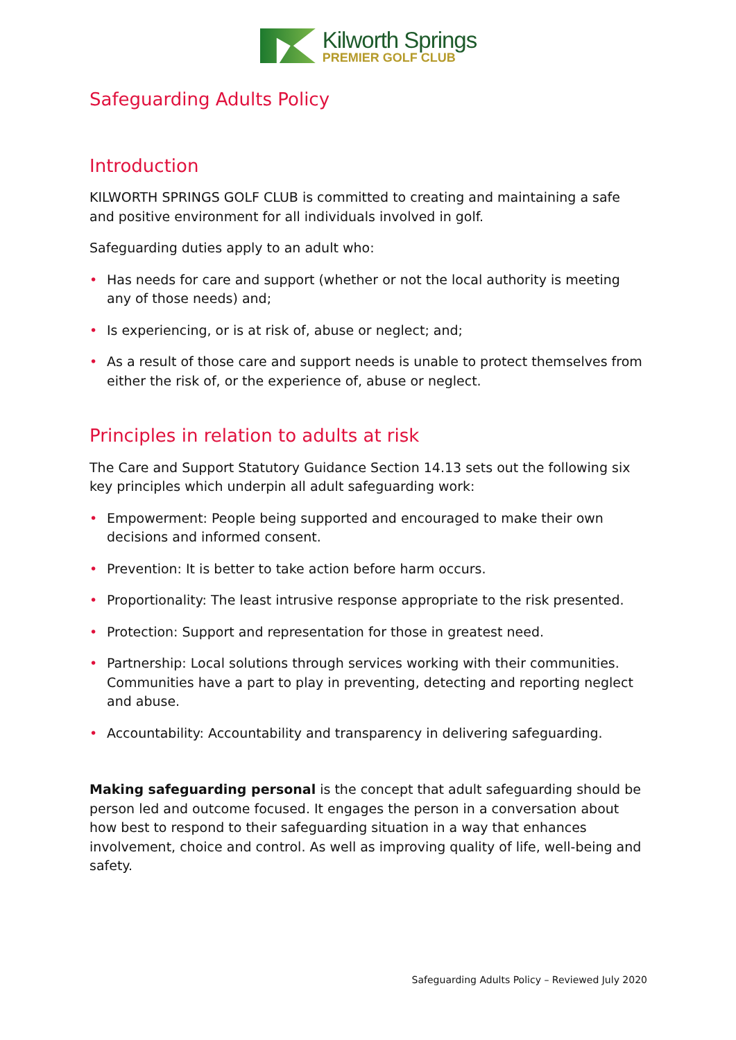Kilworth Springs
PREMIER GOLF CLUB
Safeguarding Adults Policy
Introduction
KILWORTH SPRINGS GOLF CLUB is committed to creating and maintaining a safe and positive environment for all individuals involved in golf.
Safeguarding duties apply to an adult who:
• Has needs for care and support (whether or not the local authority is meeting any of those needs) and;
• Is experiencing, or is at risk of, abuse or neglect; and;
• As a result of those care and support needs is unable to protect themselves from either the risk of, or the experience of, abuse or neglect.
Principles in relation to adults at risk
The Care and Support Statutory Guidance Section 14.13 sets out the following six key principles which underpin all adult safeguarding work:
• Empowerment: People being supported and encouraged to make their own decisions and informed consent.
• Prevention: It is better to take action before harm occurs.
• Proportionality: The least intrusive response appropriate to the risk presented.
• Protection: Support and representation for those in greatest need.
• Partnership: Local solutions through services working with their communities. Communities have a part to play in preventing, detecting and reporting neglect and abuse.
• Accountability: Accountability and transparency in delivering safeguarding.
Making safeguarding personal is the concept that adult safeguarding should be person led and outcome focused. It engages the person in a conversation about how best to respond to their safeguarding situation in a way that enhances involvement, choice and control. As well as improving quality of life, well-being and safety.
Safeguarding Adults Policy – Reviewed July 2020